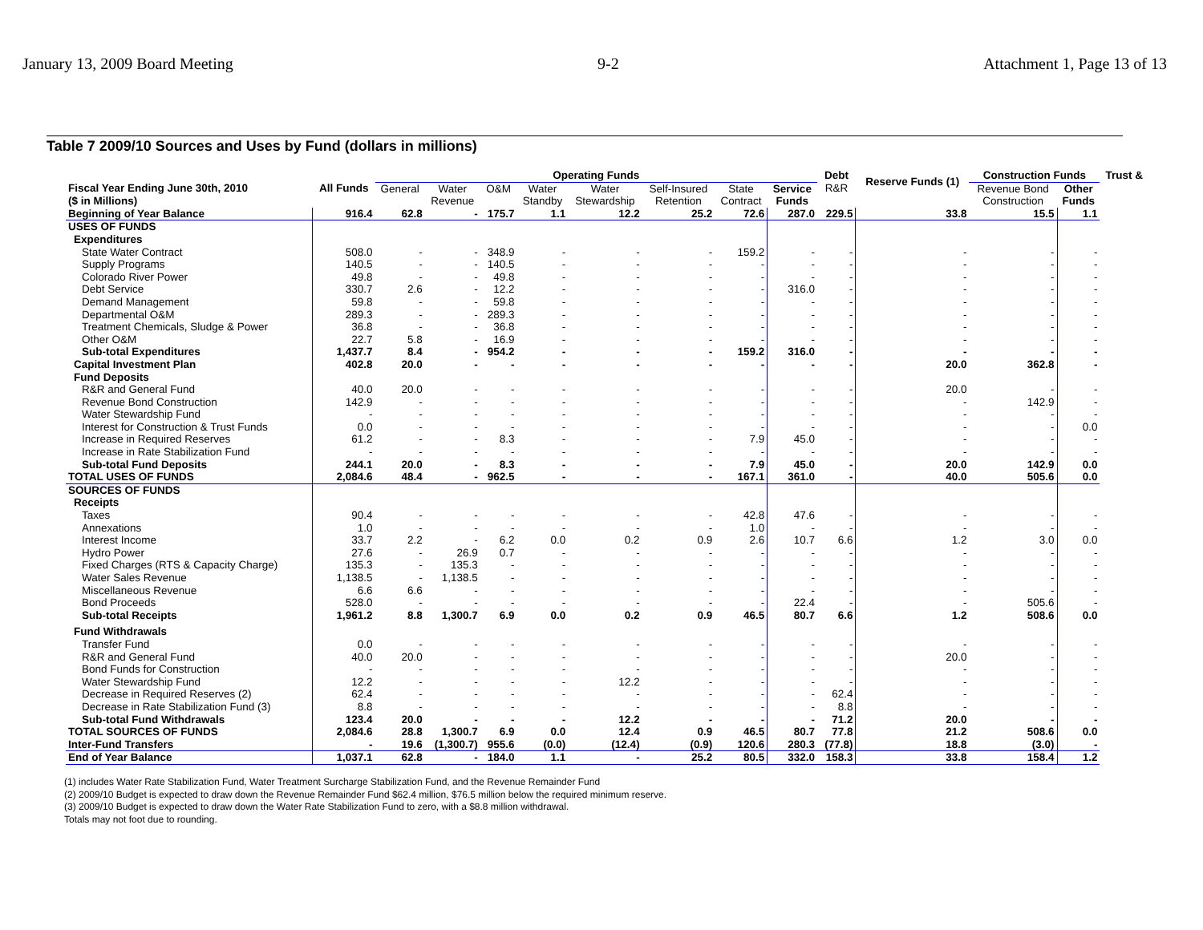January 13, 2009 Board Meeting 9-2 Attachment 1, Page 13 of 13
Table 7 2009/10 Sources and Uses by Fund (dollars in millions)
| | | Operating Funds | | | | | | | | Debt | Reserve Funds (1) | Construction Funds | | Trust & |
| --- | --- | --- | --- | --- | --- | --- | --- | --- | --- | --- | --- | --- | --- | --- |
| Fiscal Year Ending June 30th, 2010 | All Funds | General | Water | O&M | Water | Water | Self-Insured | State | Service | R&R | | Revenue Bond | Other | |
| ($ in Millions) | | | Revenue | | Standby | Stewardship | Retention | Contract | Funds | | | Construction | Funds | |
| Beginning of Year Balance | 916.4 | 62.8 | - | 175.7 | 1.1 | 12.2 | 25.2 | 72.6 | 287.0 | 229.5 | 33.8 | 15.5 | 1.1 | |
| USES OF FUNDS | | | | | | | | | | | | | | |
| Expenditures | | | | | | | | | | | | | | |
| State Water Contract | 508.0 | - | - | 348.9 | - | - | - | 159.2 | - | - | - | - | - | |
| Supply Programs | 140.5 | - | - | 140.5 | - | - | - | - | - | - | - | - | - | |
| Colorado River Power | 49.8 | - | - | 49.8 | - | - | - | - | - | - | - | - | - | |
| Debt Service | 330.7 | 2.6 | - | 12.2 | - | - | - | - | 316.0 | - | - | - | - | |
| Demand Management | 59.8 | - | - | 59.8 | - | - | - | - | - | - | - | - | - | |
| Departmental O&M | 289.3 | - | - | 289.3 | - | - | - | - | - | - | - | - | - | |
| Treatment Chemicals, Sludge & Power | 36.8 | - | - | 36.8 | - | - | - | - | - | - | - | - | - | |
| Other O&M | 22.7 | 5.8 | - | 16.9 | - | - | - | - | - | - | - | - | - | |
| Sub-total Expenditures | 1,437.7 | 8.4 | - | 954.2 | - | - | - | 159.2 | 316.0 | - | - | - | - | |
| Capital Investment Plan | 402.8 | 20.0 | - | - | - | - | - | - | - | - | 20.0 | 362.8 | - | |
| Fund Deposits | | | | | | | | | | | | | | |
| R&R and General Fund | 40.0 | 20.0 | - | - | - | - | - | - | - | - | 20.0 | - | - | |
| Revenue Bond Construction | 142.9 | - | - | - | - | - | - | - | - | - | - | 142.9 | - | |
| Water Stewardship Fund | - | - | - | - | - | - | - | - | - | - | - | - | - | |
| Interest for Construction & Trust Funds | 0.0 | - | - | - | - | - | - | - | - | - | - | - | 0.0 | |
| Increase in Required Reserves | 61.2 | - | - | 8.3 | - | - | - | 7.9 | 45.0 | - | - | - | - | |
| Increase in Rate Stabilization Fund | - | - | - | - | - | - | - | - | - | - | - | - | - | |
| Sub-total Fund Deposits | 244.1 | 20.0 | - | 8.3 | - | - | - | 7.9 | 45.0 | - | 20.0 | 142.9 | 0.0 | |
| TOTAL USES OF FUNDS | 2,084.6 | 48.4 | - | 962.5 | - | - | - | 167.1 | 361.0 | - | 40.0 | 505.6 | 0.0 | |
| SOURCES OF FUNDS | | | | | | | | | | | | | | |
| Receipts | | | | | | | | | | | | | | |
| Taxes | 90.4 | - | - | - | - | - | - | 42.8 | 47.6 | - | - | - | - | |
| Annexations | 1.0 | - | - | - | - | - | - | 1.0 | - | - | - | - | - | |
| Interest Income | 33.7 | 2.2 | - | 6.2 | 0.0 | 0.2 | 0.9 | 2.6 | 10.7 | 6.6 | 1.2 | 3.0 | 0.0 | |
| Hydro Power | 27.6 | - | 26.9 | 0.7 | - | - | - | - | - | - | - | - | - | |
| Fixed Charges (RTS & Capacity Charge) | 135.3 | - | 135.3 | - | - | - | - | - | - | - | - | - | - | |
| Water Sales Revenue | 1,138.5 | - | 1,138.5 | - | - | - | - | - | - | - | - | - | - | |
| Miscellaneous Revenue | 6.6 | 6.6 | - | - | - | - | - | - | - | - | - | - | - | |
| Bond Proceeds | 528.0 | - | - | - | - | - | - | - | 22.4 | - | - | 505.6 | - | |
| Sub-total Receipts | 1,961.2 | 8.8 | 1,300.7 | 6.9 | 0.0 | 0.2 | 0.9 | 46.5 | 80.7 | 6.6 | 1.2 | 508.6 | 0.0 | |
| Fund Withdrawals | | | | | | | | | | | | | | |
| Transfer Fund | 0.0 | - | - | - | - | - | - | - | - | - | - | - | - | |
| R&R and General Fund | 40.0 | 20.0 | - | - | - | - | - | - | - | - | 20.0 | - | - | |
| Bond Funds for Construction | - | - | - | - | - | - | - | - | - | - | - | - | - | |
| Water Stewardship Fund | 12.2 | - | - | - | - | 12.2 | - | - | - | - | - | - | - | |
| Decrease in Required Reserves (2) | 62.4 | - | - | - | - | - | - | - | - | 62.4 | - | - | - | |
| Decrease in Rate Stabilization Fund (3) | 8.8 | - | - | - | - | - | - | - | - | 8.8 | - | - | - | |
| Sub-total Fund Withdrawals | 123.4 | 20.0 | - | - | - | 12.2 | - | - | - | 71.2 | 20.0 | - | - | |
| TOTAL SOURCES OF FUNDS | 2,084.6 | 28.8 | 1,300.7 | 6.9 | 0.0 | 12.4 | 0.9 | 46.5 | 80.7 | 77.8 | 21.2 | 508.6 | 0.0 | |
| Inter-Fund Transfers | - | 19.6 | (1,300.7) | 955.6 | (0.0) | (12.4) | (0.9) | 120.6 | 280.3 | (77.8) | 18.8 | (3.0) | - | |
| End of Year Balance | 1,037.1 | 62.8 | - | 184.0 | 1.1 | - | 25.2 | 80.5 | 332.0 | 158.3 | 33.8 | 158.4 | 1.2 | |
(1) includes Water Rate Stabilization Fund, Water Treatment Surcharge Stabilization Fund, and the Revenue Remainder Fund
(2) 2009/10 Budget is expected to draw down the Revenue Remainder Fund $62.4 million, $76.5 million below the required minimum reserve.
(3) 2009/10 Budget is expected to draw down the Water Rate Stabilization Fund to zero, with a $8.8 million withdrawal.
Totals may not foot due to rounding.